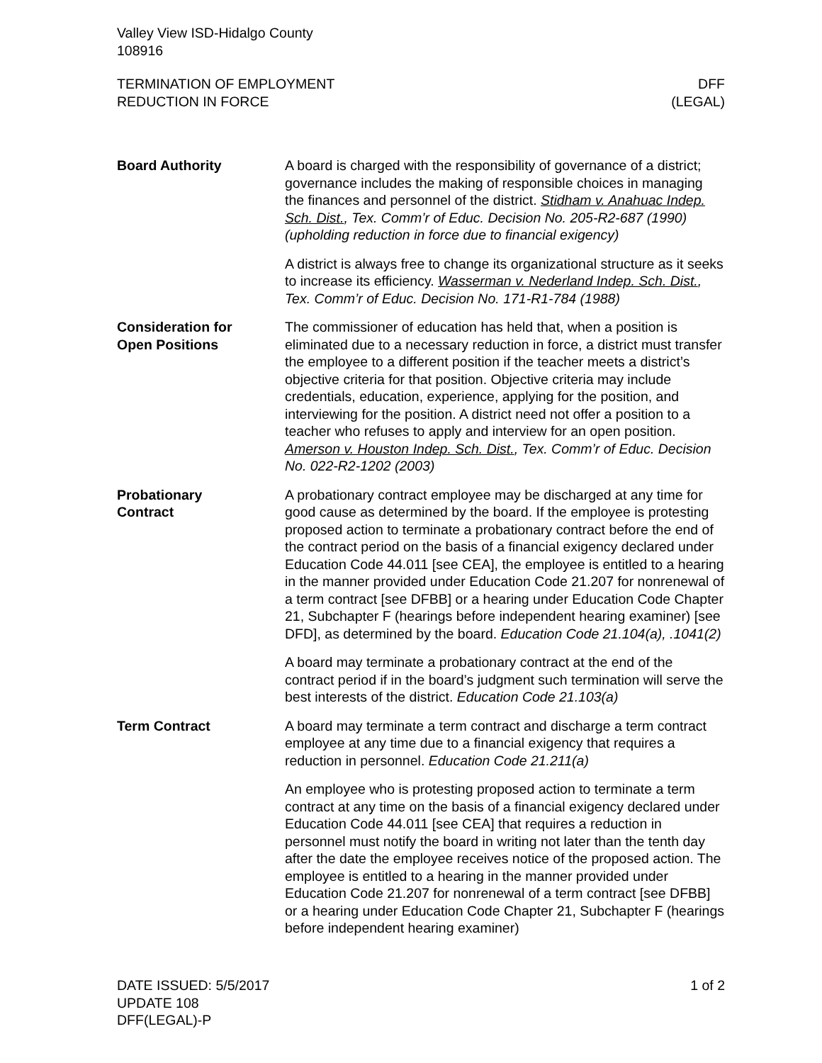Valley View ISD-Hidalgo County
108916
TERMINATION OF EMPLOYMENT
REDUCTION IN FORCE
DFF
(LEGAL)
Board Authority A board is charged with the responsibility of governance of a district; governance includes the making of responsible choices in managing the finances and personnel of the district. Stidham v. Anahuac Indep. Sch. Dist., Tex. Comm’r of Educ. Decision No. 205-R2-687 (1990) (upholding reduction in force due to financial exigency)
A district is always free to change its organizational structure as it seeks to increase its efficiency. Wasserman v. Nederland Indep. Sch. Dist., Tex. Comm’r of Educ. Decision No. 171-R1-784 (1988)
Consideration for
Open Positions
The commissioner of education has held that, when a position is eliminated due to a necessary reduction in force, a district must transfer the employee to a different position if the teacher meets a district’s objective criteria for that position. Objective criteria may include credentials, education, experience, applying for the position, and interviewing for the position. A district need not offer a position to a teacher who refuses to apply and interview for an open position. Amerson v. Houston Indep. Sch. Dist., Tex. Comm’r of Educ. Decision No. 022-R2-1202 (2003)
Probationary
Contract
A probationary contract employee may be discharged at any time for good cause as determined by the board. If the employee is protesting proposed action to terminate a probationary contract before the end of the contract period on the basis of a financial exigency declared under Education Code 44.011 [see CEA], the employee is entitled to a hearing in the manner provided under Education Code 21.207 for nonrenewal of a term contract [see DFBB] or a hearing under Education Code Chapter 21, Subchapter F (hearings before independent hearing examiner) [see DFD], as determined by the board. Education Code 21.104(a), .1041(2)
A board may terminate a probationary contract at the end of the contract period if in the board’s judgment such termination will serve the best interests of the district. Education Code 21.103(a)
Term Contract A board may terminate a term contract and discharge a term contract employee at any time due to a financial exigency that requires a reduction in personnel. Education Code 21.211(a)
An employee who is protesting proposed action to terminate a term contract at any time on the basis of a financial exigency declared under Education Code 44.011 [see CEA] that requires a reduction in personnel must notify the board in writing not later than the tenth day after the date the employee receives notice of the proposed action. The employee is entitled to a hearing in the manner provided under Education Code 21.207 for nonrenewal of a term contract [see DFBB] or a hearing under Education Code Chapter 21, Subchapter F (hearings before independent hearing examiner)
DATE ISSUED: 5/5/2017
UPDATE 108
DFF(LEGAL)-P
1 of 2